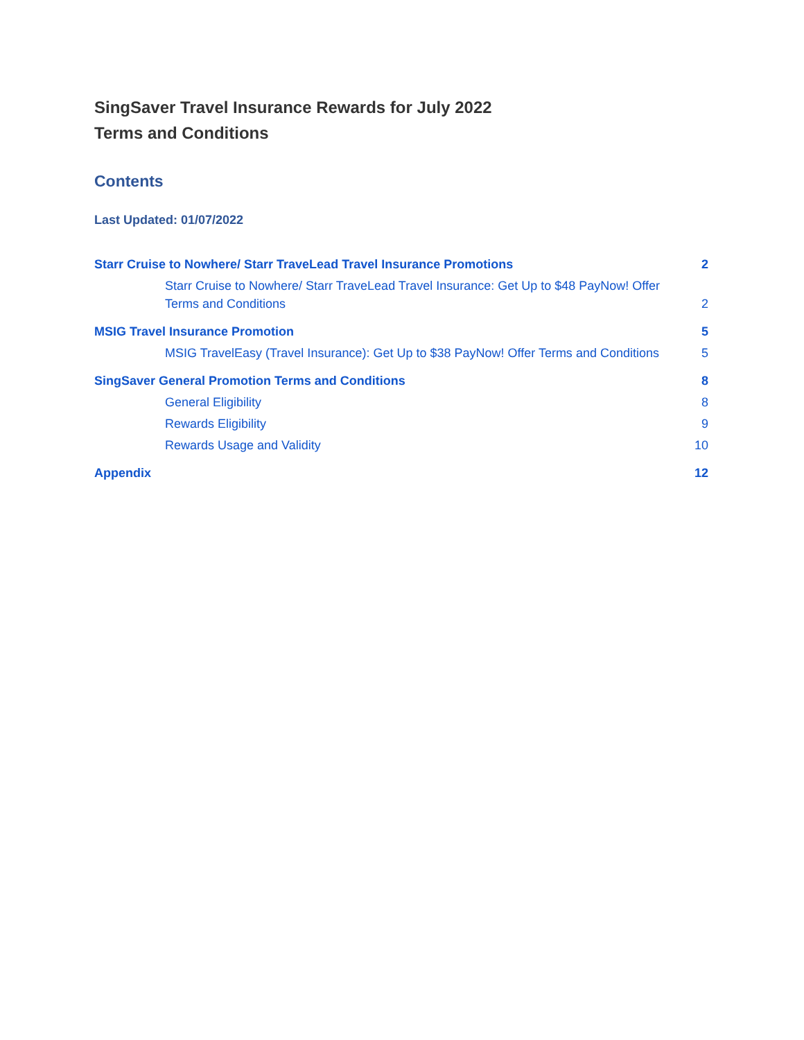SingSaver Travel Insurance Rewards for July 2022
Terms and Conditions
Contents
Last Updated: 01/07/2022
Starr Cruise to Nowhere/ Starr TraveLead Travel Insurance Promotions 2
Starr Cruise to Nowhere/ Starr TraveLead Travel Insurance: Get Up to $48 PayNow! Offer Terms and Conditions 2
MSIG Travel Insurance Promotion 5
MSIG TravelEasy (Travel Insurance): Get Up to $38 PayNow! Offer Terms and Conditions 5
SingSaver General Promotion Terms and Conditions 8
General Eligibility 8
Rewards Eligibility 9
Rewards Usage and Validity 10
Appendix 12